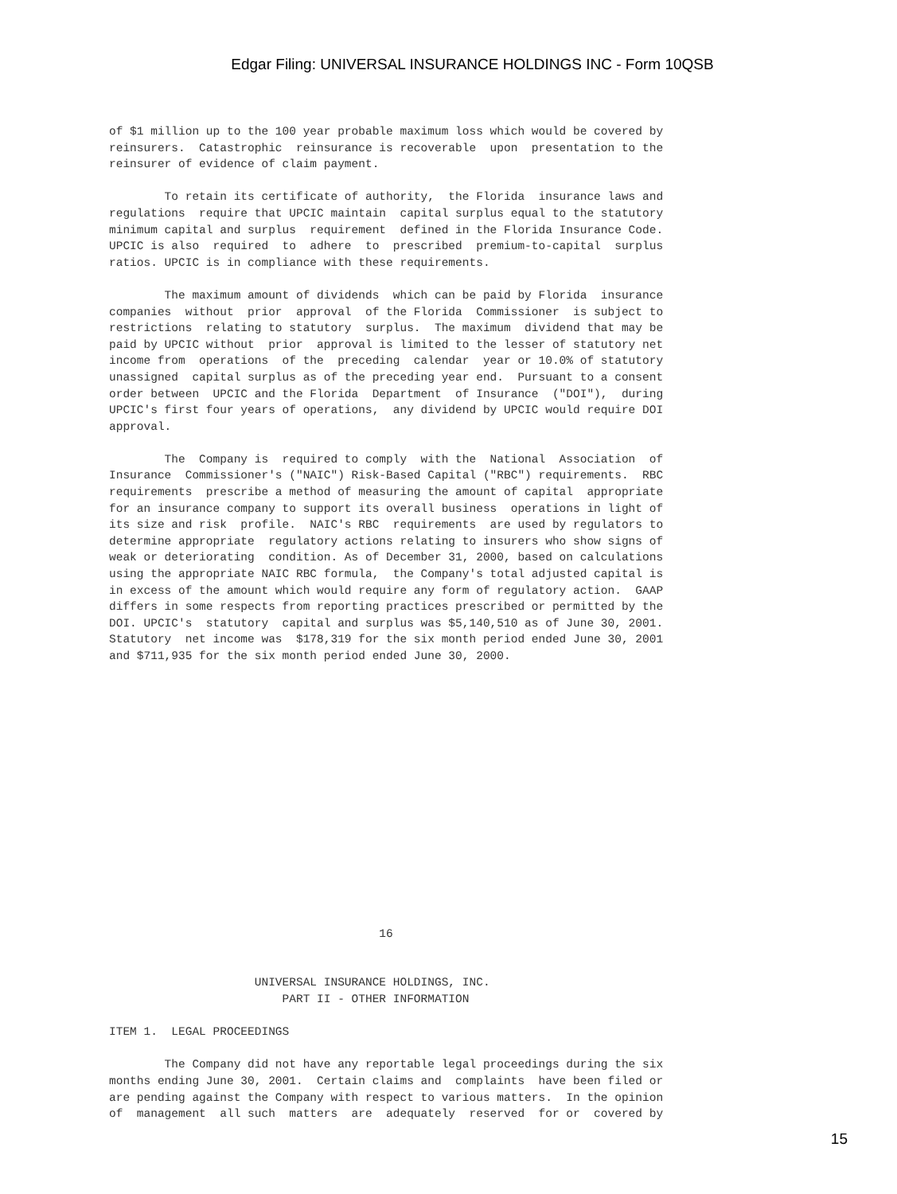Edgar Filing: UNIVERSAL INSURANCE HOLDINGS INC - Form 10QSB
of $1 million up to the 100 year probable maximum loss which would be covered by
reinsurers.  Catastrophic  reinsurance is recoverable  upon  presentation to the
reinsurer of evidence of claim payment.

        To retain its certificate of authority,  the Florida  insurance laws and
regulations  require that UPCIC maintain  capital surplus equal to the statutory
minimum capital and surplus  requirement  defined in the Florida Insurance Code.
UPCIC is also  required  to  adhere  to  prescribed  premium-to-capital  surplus
ratios. UPCIC is in compliance with these requirements.

        The maximum amount of dividends  which can be paid by Florida  insurance
companies  without  prior  approval  of the Florida  Commissioner  is subject to
restrictions  relating to statutory  surplus.  The maximum  dividend that may be
paid by UPCIC without  prior  approval is limited to the lesser of statutory net
income from  operations  of the  preceding  calendar  year or 10.0% of statutory
unassigned  capital surplus as of the preceding year end.  Pursuant to a consent
order between  UPCIC and the Florida  Department  of Insurance  ("DOI"),  during
UPCIC's first four years of operations,  any dividend by UPCIC would require DOI
approval.

        The  Company is  required to comply  with the  National  Association  of
Insurance  Commissioner's ("NAIC") Risk-Based Capital ("RBC") requirements.  RBC
requirements  prescribe a method of measuring the amount of capital  appropriate
for an insurance company to support its overall business  operations in light of
its size and risk  profile.  NAIC's RBC  requirements  are used by regulators to
determine appropriate  regulatory actions relating to insurers who show signs of
weak or deteriorating  condition. As of December 31, 2000, based on calculations
using the appropriate NAIC RBC formula,  the Company's total adjusted capital is
in excess of the amount which would require any form of regulatory action.  GAAP
differs in some respects from reporting practices prescribed or permitted by the
DOI. UPCIC's  statutory  capital and surplus was $5,140,510 as of June 30, 2001.
Statutory  net income was  $178,319 for the six month period ended June 30, 2001
and $711,935 for the six month period ended June 30, 2000.
                                       16


                     UNIVERSAL INSURANCE HOLDINGS, INC.
                         PART II - OTHER INFORMATION

ITEM 1.  LEGAL PROCEEDINGS

        The Company did not have any reportable legal proceedings during the six
months ending June 30, 2001.  Certain claims and  complaints  have been filed or
are pending against the Company with respect to various matters.  In the opinion
of  management  all such  matters  are  adequately  reserved  for or  covered by
15